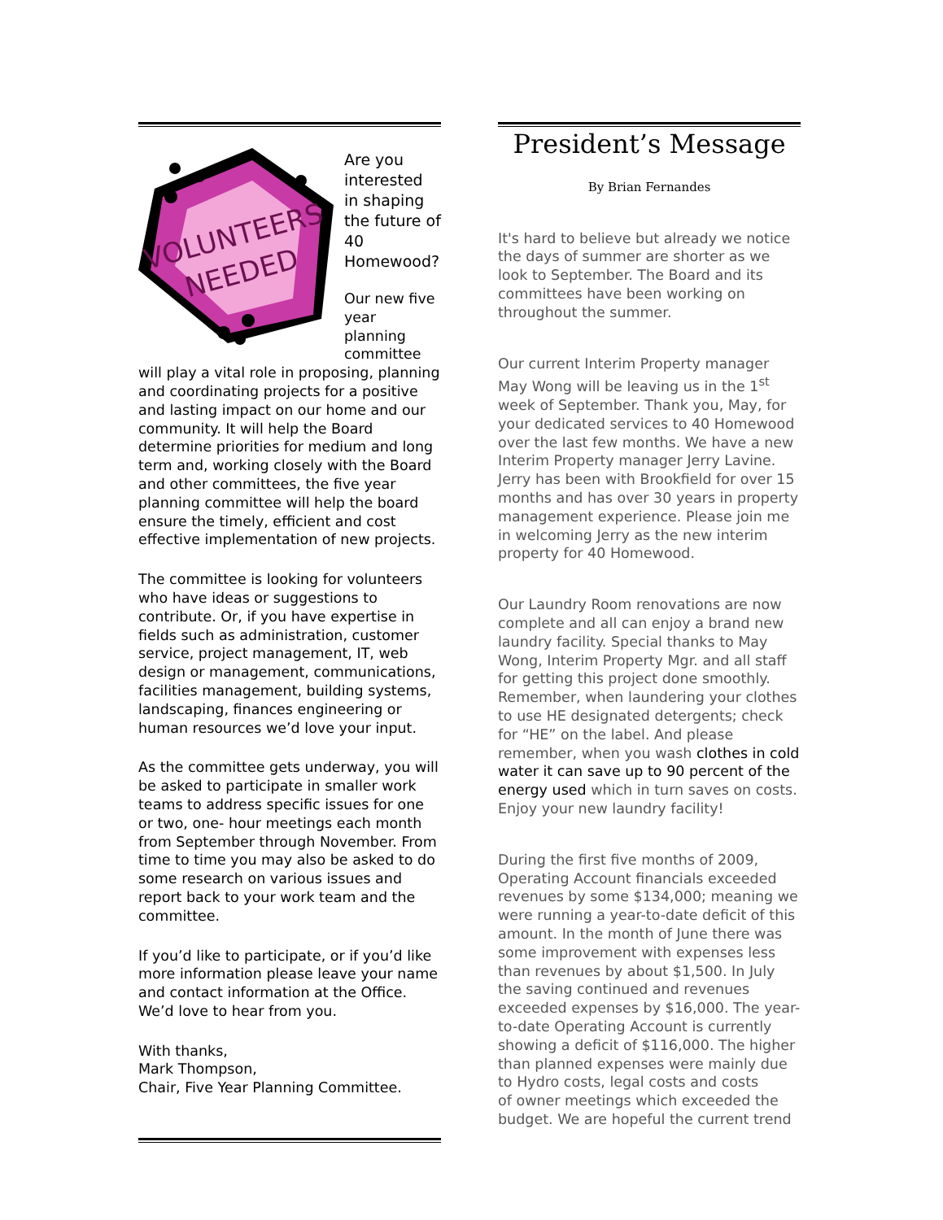VOLUNTEERS
NEEDED
Are you interested in shaping the future of 40 Homewood?
Our new five year planning committee will play a vital role in proposing, planning and coordinating projects for a positive and lasting impact on our home and our community. It will help the Board determine priorities for medium and long term and, working closely with the Board and other committees, the five year planning committee will help the board ensure the timely, efficient and cost effective implementation of new projects.
The committee is looking for volunteers who have ideas or suggestions to contribute. Or, if you have expertise in fields such as administration, customer service, project management, IT, web design or management, communications, facilities management, building systems, landscaping, finances engineering or human resources we’d love your input.
As the committee gets underway, you will be asked to participate in smaller work teams to address specific issues for one or two, one- hour meetings each month from September through November. From time to time you may also be asked to do some research on various issues and report back to your work team and the committee.
If you’d like to participate, or if you’d like more information please leave your name and contact information at the Office. We’d love to hear from you.
With thanks,
Mark Thompson,
Chair, Five Year Planning Committee.
President’s Message
By Brian Fernandes
It's hard to believe but already we notice the days of summer are shorter as we look to September. The Board and its committees have been working on throughout the summer.
Our current Interim Property manager May Wong will be leaving us in the 1<sup>st</sup> week of September. Thank you, May, for your dedicated services to 40 Homewood over the last few months. We have a new Interim Property manager Jerry Lavine. Jerry has been with Brookfield for over 15 months and has over 30 years in property management experience. Please join me in welcoming Jerry as the new interim property for 40 Homewood.
Our Laundry Room renovations are now complete and all can enjoy a brand new laundry facility. Special thanks to May Wong, Interim Property Mgr. and all staff for getting this project done smoothly. Remember, when laundering your clothes to use HE designated detergents; check for “HE” on the label. And please remember, when you wash clothes in cold water it can save up to 90 percent of the energy used which in turn saves on costs. Enjoy your new laundry facility!
During the first five months of 2009, Operating Account financials exceeded revenues by some $134,000; meaning we were running a year-to-date deficit of this amount. In the month of June there was some improvement with expenses less than revenues by about $1,500. In July the saving continued and revenues exceeded expenses by $16,000. The year-to-date Operating Account is currently showing a deficit of $116,000. The higher than planned expenses were mainly due to Hydro costs, legal costs and costs
of owner meetings which exceeded the budget. We are hopeful the current trend